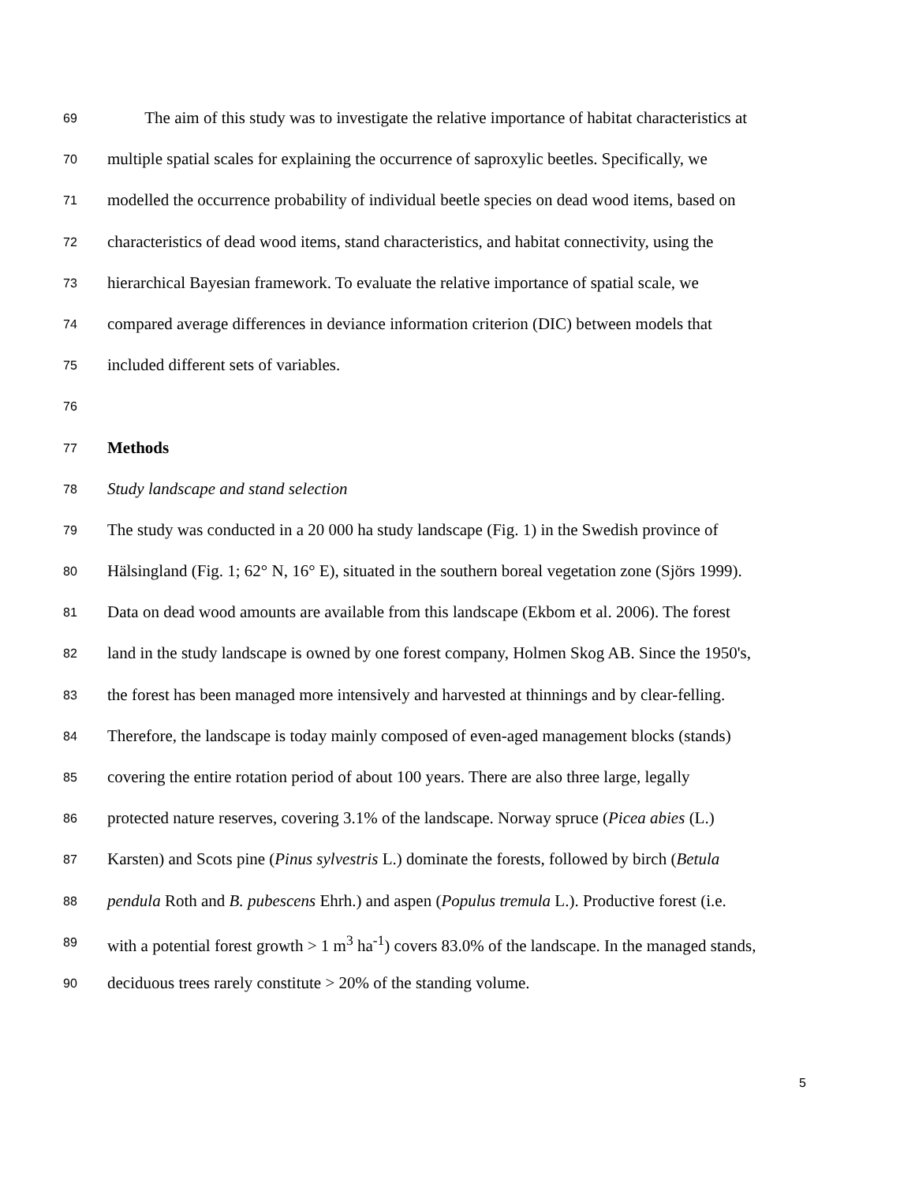69 The aim of this study was to investigate the relative importance of habitat characteristics at
70 multiple spatial scales for explaining the occurrence of saproxylic beetles. Specifically, we
71 modelled the occurrence probability of individual beetle species on dead wood items, based on
72 characteristics of dead wood items, stand characteristics, and habitat connectivity, using the
73 hierarchical Bayesian framework. To evaluate the relative importance of spatial scale, we
74 compared average differences in deviance information criterion (DIC) between models that
75 included different sets of variables.
76
77 Methods
78 Study landscape and stand selection
79 The study was conducted in a 20 000 ha study landscape (Fig. 1) in the Swedish province of
80 Hälsingland (Fig. 1; 62° N, 16° E), situated in the southern boreal vegetation zone (Sjörs 1999).
81 Data on dead wood amounts are available from this landscape (Ekbom et al. 2006). The forest
82 land in the study landscape is owned by one forest company, Holmen Skog AB. Since the 1950's,
83 the forest has been managed more intensively and harvested at thinnings and by clear-felling.
84 Therefore, the landscape is today mainly composed of even-aged management blocks (stands)
85 covering the entire rotation period of about 100 years. There are also three large, legally
86 protected nature reserves, covering 3.1% of the landscape. Norway spruce (Picea abies (L.)
87 Karsten) and Scots pine (Pinus sylvestris L.) dominate the forests, followed by birch (Betula
88 pendula Roth and B. pubescens Ehrh.) and aspen (Populus tremula L.). Productive forest (i.e.
89 with a potential forest growth > 1 m<sup>3</sup> ha<sup>-1</sup>) covers 83.0% of the landscape. In the managed stands,
90 deciduous trees rarely constitute > 20% of the standing volume.
5